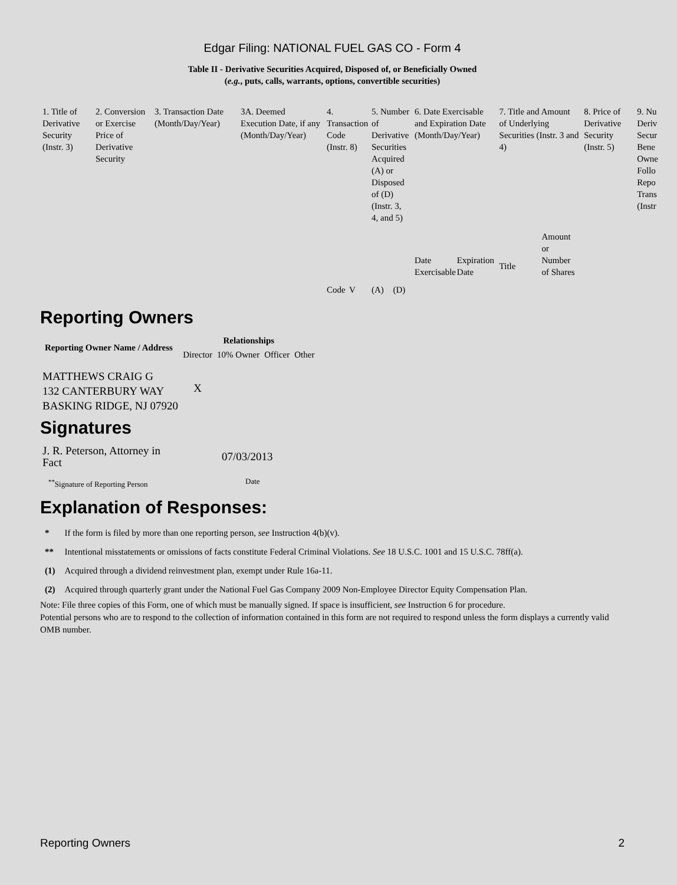Edgar Filing: NATIONAL FUEL GAS CO - Form 4
Table II - Derivative Securities Acquired, Disposed of, or Beneficially Owned
(e.g., puts, calls, warrants, options, convertible securities)
| 1. Title of Derivative Security (Instr. 3) | 2. Conversion or Exercise Price of Derivative Security | 3. Transaction Date (Month/Day/Year) | 3A. Deemed Execution Date, if any (Month/Day/Year) | 4. Transaction Code (Instr. 8) | | 5. Number of Derivative Securities Acquired (A) or Disposed of (D) (Instr. 3, 4, and 5) | | 6. Date Exercisable and Expiration Date (Month/Day/Year) | | 7. Title and Amount of Underlying Securities (Instr. 3 and 4) | | 8. Price of Derivative Security (Instr. 5) | 9. Nu Deriv Secur Bene Owne Follo Repo Trans (Instr |
| | | | | Code | V | (A) | (D) | Date Exercisable | Expiration Date | Title | Amount or Number of Shares | | |
Reporting Owners
| Reporting Owner Name / Address | Relationships | | | |
| --- | --- | --- | --- | --- |
| | Director | 10% Owner | Officer | Other |
| MATTHEWS CRAIG G 132 CANTERBURY WAY BASKING RIDGE, NJ 07920 | X | | | |
Signatures
| J. R. Peterson, Attorney in Fact | 07/03/2013 |
| <sup>**</sup> Signature of Reporting Person | Date |
Explanation of Responses:
| * | If the form is filed by more than one reporting person, see Instruction 4(b)(v). |
| ** | Intentional misstatements or omissions of facts constitute Federal Criminal Violations. See 18 U.S.C. 1001 and 15 U.S.C. 78ff(a). |
| (1) | Acquired through a dividend reinvestment plan, exempt under Rule 16a-11. |
| (2) | Acquired through quarterly grant under the National Fuel Gas Company 2009 Non-Employee Director Equity Compensation Plan. |
Note: File three copies of this Form, one of which must be manually signed. If space is insufficient, see Instruction 6 for procedure.
Potential persons who are to respond to the collection of information contained in this form are not required to respond unless the form displays a currently valid OMB number.
Reporting Owners 2